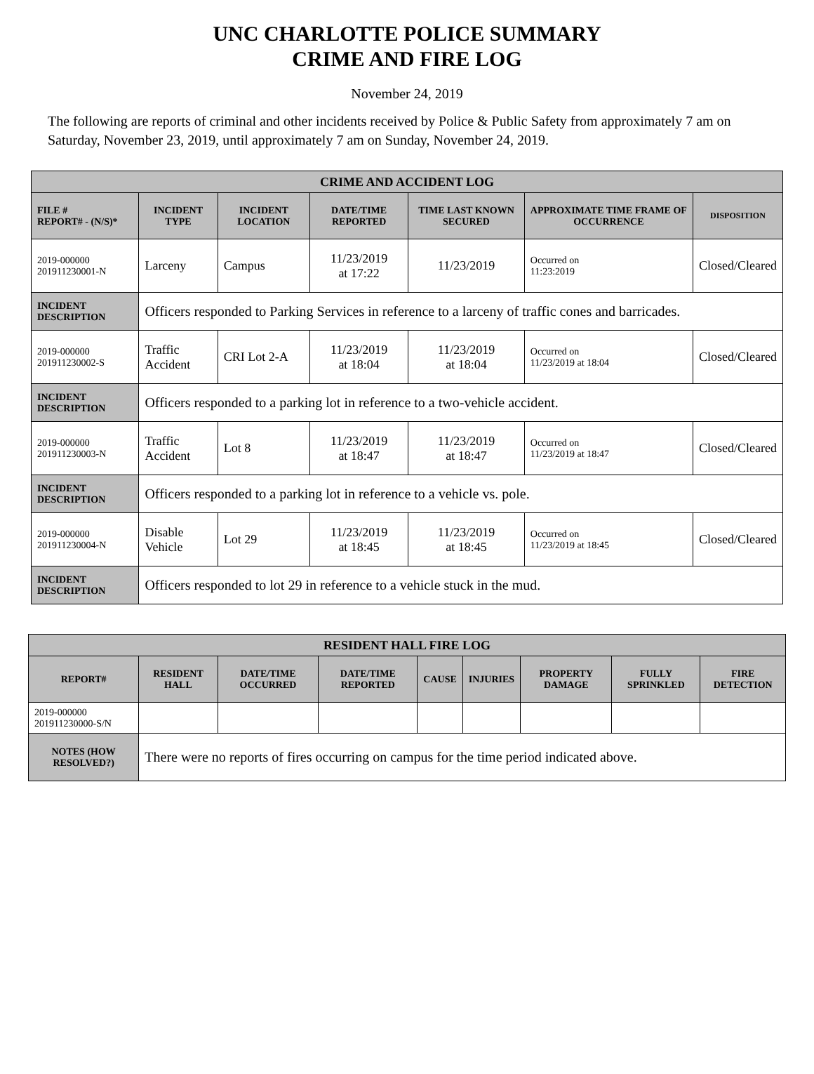UNC CHARLOTTE POLICE SUMMARY
CRIME AND FIRE LOG
November 24, 2019
The following are reports of criminal and other incidents received by Police & Public Safety from approximately 7 am on Saturday, November 23, 2019, until approximately 7 am on Sunday, November 24, 2019.
| CRIME AND ACCIDENT LOG | | | | | | |
| --- | --- | --- | --- | --- | --- | --- |
| FILE # REPORT# - (N/S)* | INCIDENT TYPE | INCIDENT LOCATION | DATE/TIME REPORTED | TIME LAST KNOWN SECURED | APPROXIMATE TIME FRAME OF OCCURRENCE | DISPOSITION |
| 2019-000000 201911230001-N | Larceny | Campus | 11/23/2019 at 17:22 | 11/23/2019 | Occurred on 11:23:2019 | Closed/Cleared |
| INCIDENT DESCRIPTION | Officers responded to Parking Services in reference to a larceny of traffic cones and barricades. | | | | | |
| 2019-000000 201911230002-S | Traffic Accident | CRI Lot 2-A | 11/23/2019 at 18:04 | 11/23/2019 at 18:04 | Occurred on 11/23/2019 at 18:04 | Closed/Cleared |
| INCIDENT DESCRIPTION | Officers responded to a parking lot in reference to a two-vehicle accident. | | | | | |
| 2019-000000 201911230003-N | Traffic Accident | Lot 8 | 11/23/2019 at 18:47 | 11/23/2019 at 18:47 | Occurred on 11/23/2019 at 18:47 | Closed/Cleared |
| INCIDENT DESCRIPTION | Officers responded to a parking lot in reference to a vehicle vs. pole. | | | | | |
| 2019-000000 201911230004-N | Disable Vehicle | Lot 29 | 11/23/2019 at 18:45 | 11/23/2019 at 18:45 | Occurred on 11/23/2019 at 18:45 | Closed/Cleared |
| INCIDENT DESCRIPTION | Officers responded to lot 29 in reference to a vehicle stuck in the mud. | | | | | |
| RESIDENT HALL FIRE LOG | | | | | | | | |
| --- | --- | --- | --- | --- | --- | --- | --- | --- |
| REPORT# | RESIDENT HALL | DATE/TIME OCCURRED | DATE/TIME REPORTED | CAUSE | INJURIES | PROPERTY DAMAGE | FULLY SPRINKLED | FIRE DETECTION |
| 2019-000000 201911230000-S/N | | | | | | | | |
| NOTES (HOW RESOLVED?) | There were no reports of fires occurring on campus for the time period indicated above. | | | | | | | |